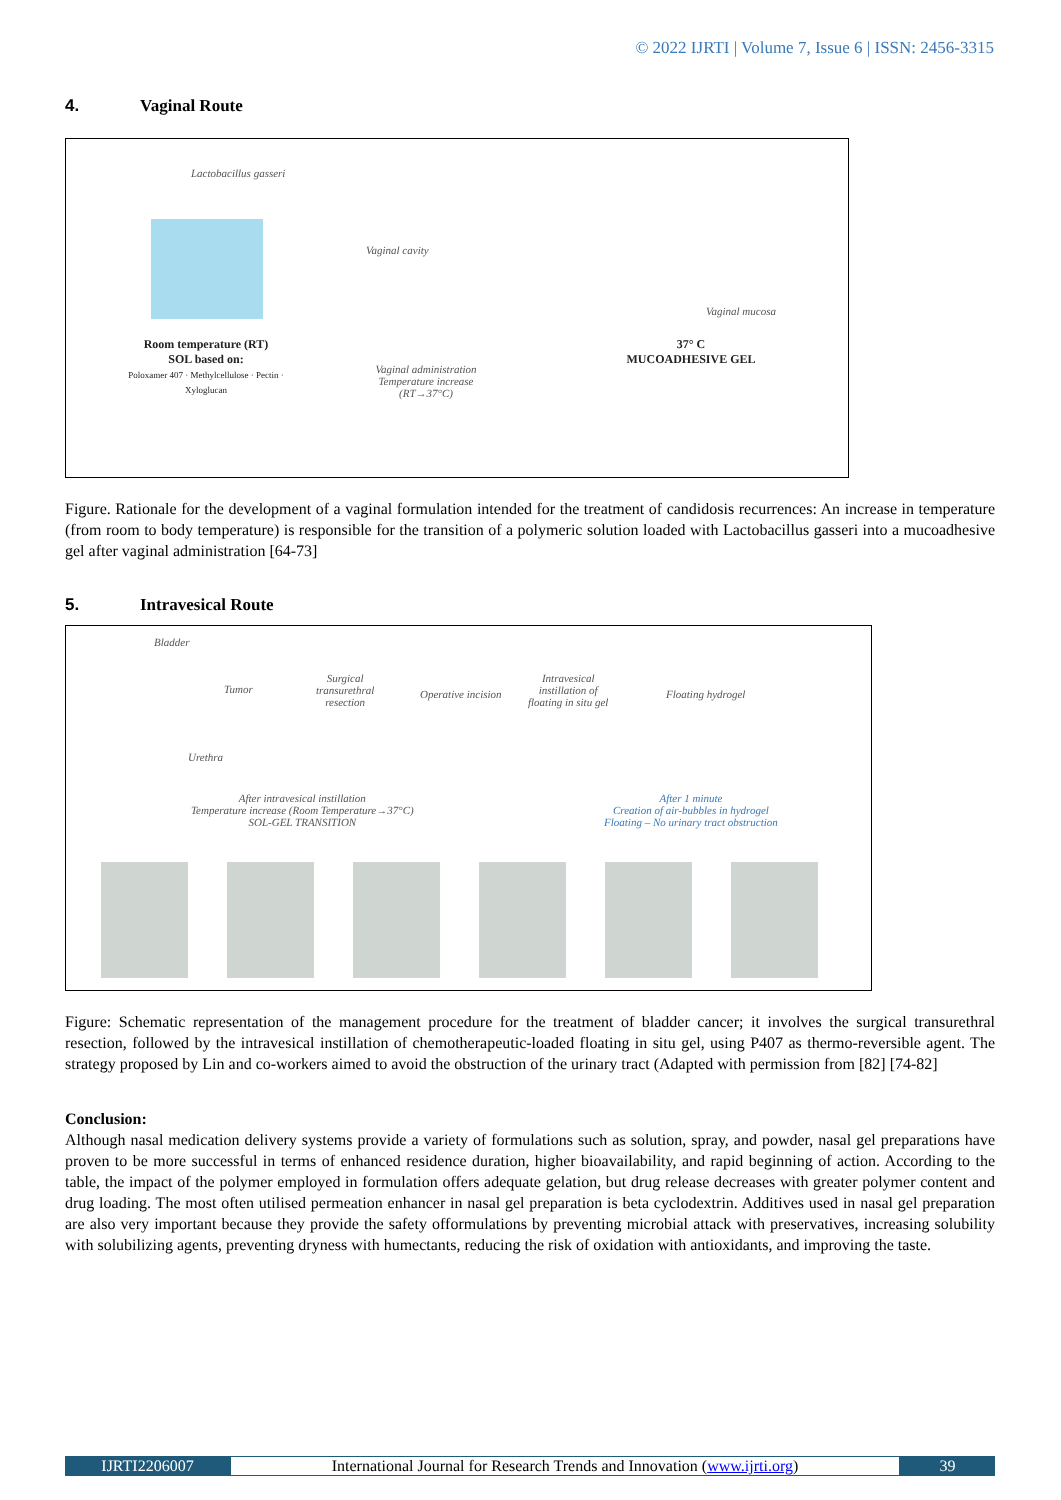© 2022 IJRTI | Volume 7, Issue 6 | ISSN: 2456-3315
4. Vaginal Route
Lactobacillus gasseri
Vaginal cavity
Vaginal mucosa
Room temperature (RT)
SOL based on:
Poloxamer 407 · Methylcellulose · Pectin · Xyloglucan
Vaginal administration
Temperature increase
(RT→37°C)
37° C
MUCOADHESIVE GEL
Figure. Rationale for the development of a vaginal formulation intended for the treatment of candidosis recurrences: An increase in temperature (from room to body temperature) is responsible for the transition of a polymeric solution loaded with Lactobacillus gasseri into a mucoadhesive gel after vaginal administration [64-73]
5. Intravesical Route
Bladder
Tumor
Surgical
transurethral
resection
Operative incision
Intravesical
instillation of
floating in situ gel
Floating hydrogel
Urethra
After intravesical instillation
Temperature increase (Room Temperature→37°C)
SOL-GEL TRANSITION
After 1 minute
Creation of air-bubbles in hydrogel
Floating – No urinary tract obstruction
Figure: Schematic representation of the management procedure for the treatment of bladder cancer; it involves the surgical transurethral resection, followed by the intravesical instillation of chemotherapeutic-loaded floating in situ gel, using P407 as thermo-reversible agent. The strategy proposed by Lin and co-workers aimed to avoid the obstruction of the urinary tract (Adapted with permission from [82] [74-82]
Conclusion:
Although nasal medication delivery systems provide a variety of formulations such as solution, spray, and powder, nasal gel preparations have proven to be more successful in terms of enhanced residence duration, higher bioavailability, and rapid beginning of action. According to the table, the impact of the polymer employed in formulation offers adequate gelation, but drug release decreases with greater polymer content and drug loading. The most often utilised permeation enhancer in nasal gel preparation is beta cyclodextrin. Additives used in nasal gel preparation are also very important because they provide the safety offormulations by preventing microbial attack with preservatives, increasing solubility with solubilizing agents, preventing dryness with humectants, reducing the risk of oxidation with antioxidants, and improving the taste.
IJRTI2206007 International Journal for Research Trends and Innovation (www.ijrti.org)
39